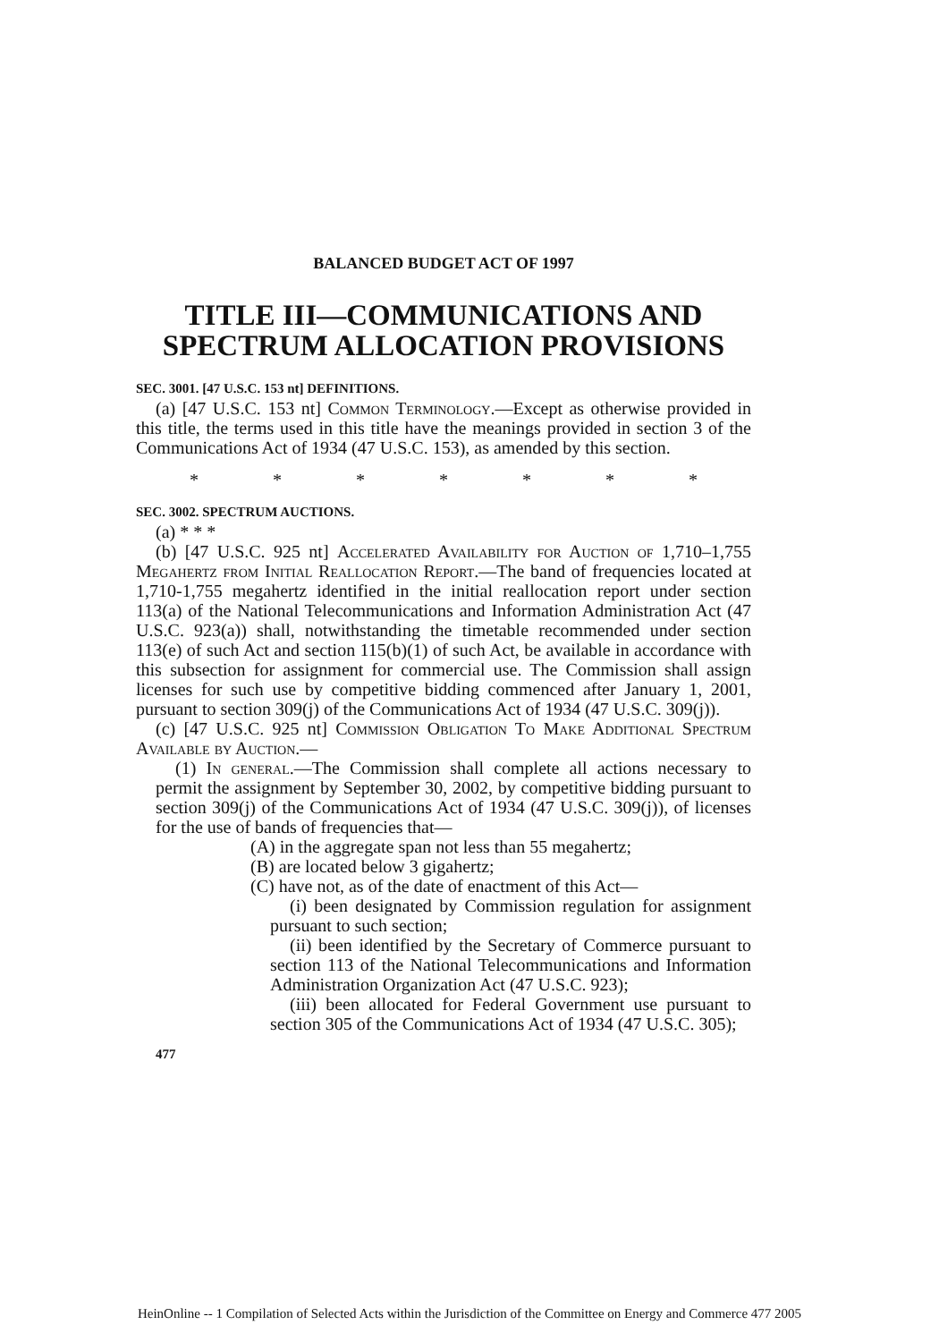BALANCED BUDGET ACT OF 1997
TITLE III—COMMUNICATIONS AND SPECTRUM ALLOCATION PROVISIONS
SEC. 3001. [47 U.S.C. 153 nt] DEFINITIONS.
(a) [47 U.S.C. 153 nt] Common Terminology.—Except as otherwise provided in this title, the terms used in this title have the meanings provided in section 3 of the Communications Act of 1934 (47 U.S.C. 153), as amended by this section.
* * * * * * *
SEC. 3002. SPECTRUM AUCTIONS.
(a) * * *
(b) [47 U.S.C. 925 nt] Accelerated Availability for Auction of 1,710–1,755 Megahertz from Initial Reallocation Report.—The band of frequencies located at 1,710-1,755 megahertz identified in the initial reallocation report under section 113(a) of the National Telecommunications and Information Administration Act (47 U.S.C. 923(a)) shall, notwithstanding the timetable recommended under section 113(e) of such Act and section 115(b)(1) of such Act, be available in accordance with this subsection for assignment for commercial use. The Commission shall assign licenses for such use by competitive bidding commenced after January 1, 2001, pursuant to section 309(j) of the Communications Act of 1934 (47 U.S.C. 309(j)).
(c) [47 U.S.C. 925 nt] Commission Obligation To Make Additional Spectrum Available by Auction.—
(1) In general.—The Commission shall complete all actions necessary to permit the assignment by September 30, 2002, by competitive bidding pursuant to section 309(j) of the Communications Act of 1934 (47 U.S.C. 309(j)), of licenses for the use of bands of frequencies that—
(A) in the aggregate span not less than 55 megahertz;
(B) are located below 3 gigahertz;
(C) have not, as of the date of enactment of this Act—
(i) been designated by Commission regulation for assignment pursuant to such section;
(ii) been identified by the Secretary of Commerce pursuant to section 113 of the National Telecommunications and Information Administration Organization Act (47 U.S.C. 923);
(iii) been allocated for Federal Government use pursuant to section 305 of the Communications Act of 1934 (47 U.S.C. 305);
477
HeinOnline -- 1 Compilation of Selected Acts within the Jurisdiction of the Committee on Energy and Commerce 477 2005